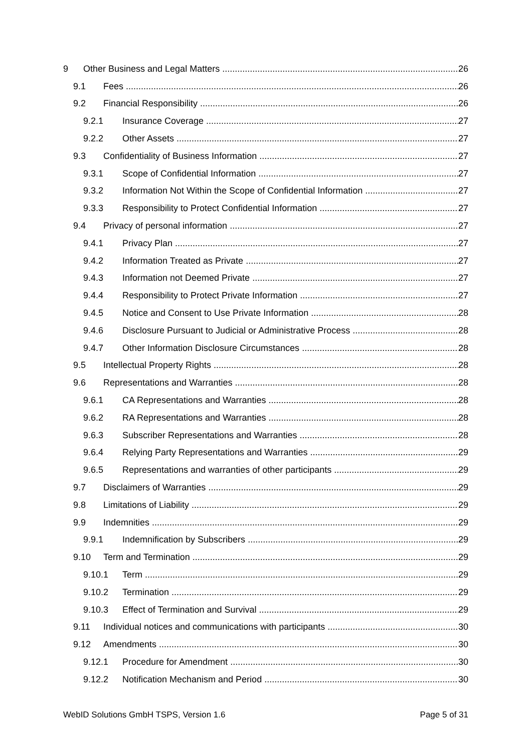9 Other Business and Legal Matters 26
9.1 Fees 26
9.2 Financial Responsibility 26
9.2.1 Insurance Coverage 27
9.2.2 Other Assets 27
9.3 Confidentiality of Business Information 27
9.3.1 Scope of Confidential Information 27
9.3.2 Information Not Within the Scope of Confidential Information 27
9.3.3 Responsibility to Protect Confidential Information 27
9.4 Privacy of personal information 27
9.4.1 Privacy Plan 27
9.4.2 Information Treated as Private 27
9.4.3 Information not Deemed Private 27
9.4.4 Responsibility to Protect Private Information 27
9.4.5 Notice and Consent to Use Private Information 28
9.4.6 Disclosure Pursuant to Judicial or Administrative Process 28
9.4.7 Other Information Disclosure Circumstances 28
9.5 Intellectual Property Rights 28
9.6 Representations and Warranties 28
9.6.1 CA Representations and Warranties 28
9.6.2 RA Representations and Warranties 28
9.6.3 Subscriber Representations and Warranties 28
9.6.4 Relying Party Representations and Warranties 29
9.6.5 Representations and warranties of other participants 29
9.7 Disclaimers of Warranties 29
9.8 Limitations of Liability 29
9.9 Indemnities 29
9.9.1 Indemnification by Subscribers 29
9.10 Term and Termination 29
9.10.1 Term 29
9.10.2 Termination 29
9.10.3 Effect of Termination and Survival 29
9.11 Individual notices and communications with participants 30
9.12 Amendments 30
9.12.1 Procedure for Amendment 30
9.12.2 Notification Mechanism and Period 30
WebID Solutions GmbH TSPS, Version 1.6 Page 5 of 31